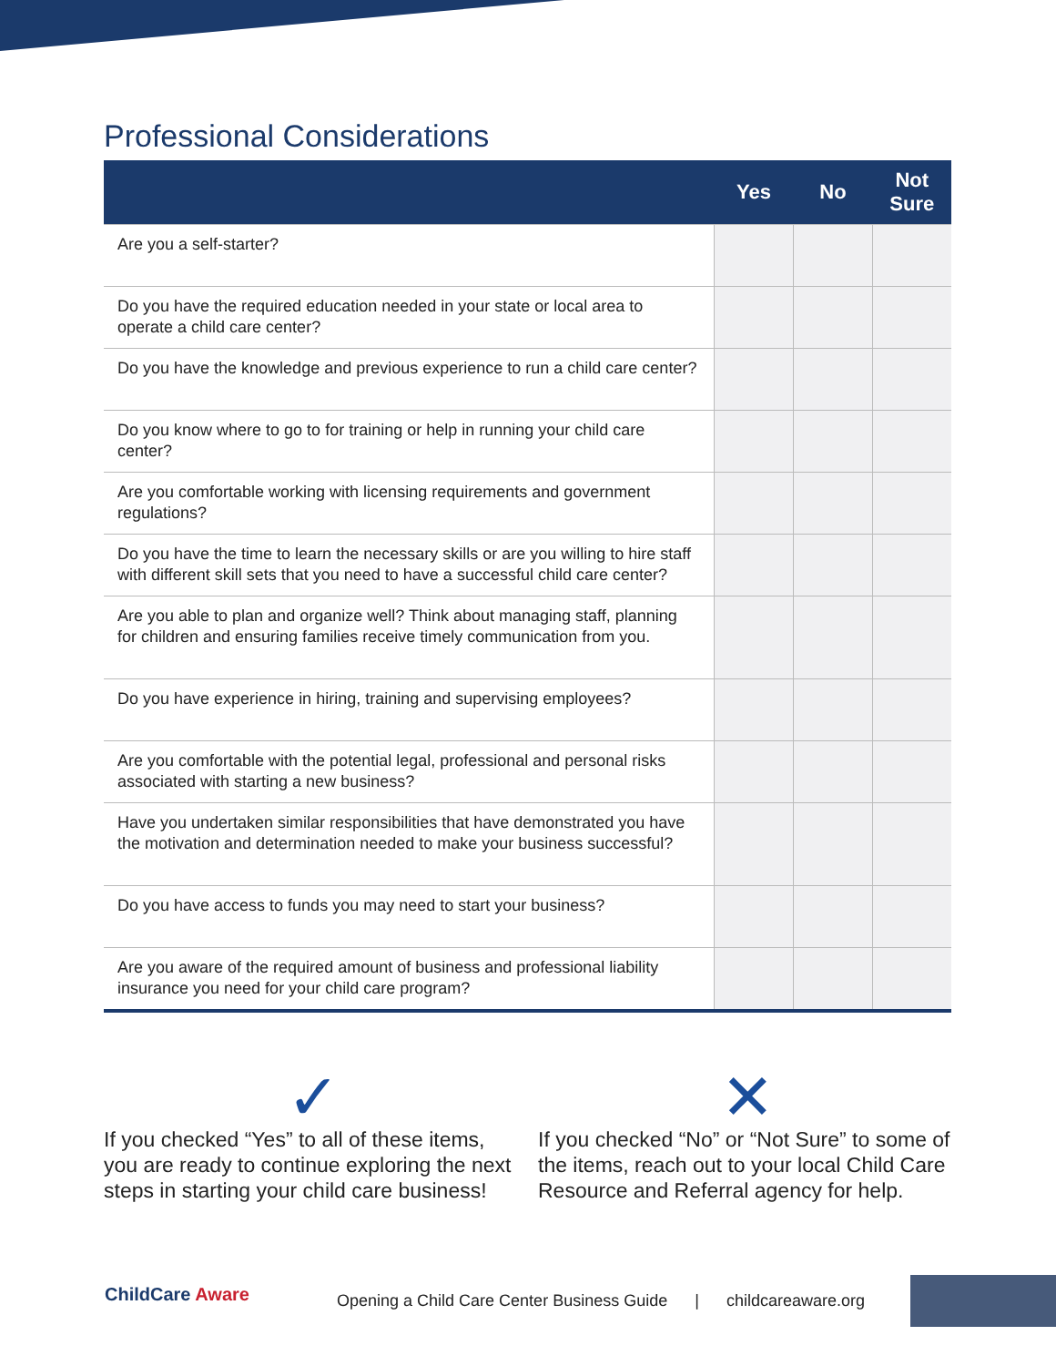Professional Considerations
| | Yes | No | Not Sure |
| --- | --- | --- | --- |
| Are you a self-starter? | | | |
| Do you have the required education needed in your state or local area to operate a child care center? | | | |
| Do you have the knowledge and previous experience to run a child care center? | | | |
| Do you know where to go to for training or help in running your child care center? | | | |
| Are you comfortable working with licensing requirements and government regulations? | | | |
| Do you have the time to learn the necessary skills or are you willing to hire staff with different skill sets that you need to have a successful child care center? | | | |
| Are you able to plan and organize well? Think about managing staff, planning for children and ensuring families receive timely communication from you. | | | |
| Do you have experience in hiring, training and supervising employees? | | | |
| Are you comfortable with the potential legal, professional and personal risks associated with starting a new business? | | | |
| Have you undertaken similar responsibilities that have demonstrated you have the motivation and determination needed to make your business successful? | | | |
| Do you have access to funds you may need to start your business? | | | |
| Are you aware of the required amount of business and professional liability insurance you need for your child care program? | | | |
✓
If you checked “Yes” to all of these items, you are ready to continue exploring the next steps in starting your child care business!
✕
If you checked “No” or “Not Sure” to some of the items, reach out to your local Child Care Resource and Referral agency for help.
ChildCare Aware
Opening a Child Care Center Business Guide | childcareaware.org